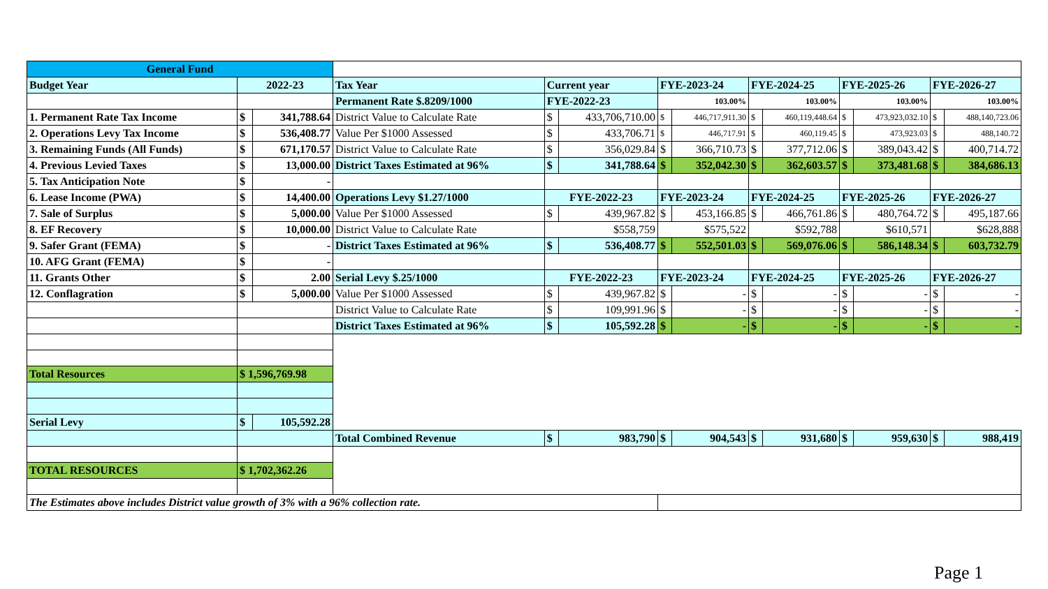| General Fund | | | | | | | | | | | | | |
| Budget Year | 2022-23 | | Tax Year | Current year | | FYE-2023-24 | | FYE-2024-25 | | FYE-2025-26 | | FYE-2026-27 | |
| | | | Permanent Rate $.8209/1000 | FYE-2022-23 | | 103.00% | | 103.00% | | 103.00% | | 103.00% | |
| 1. Permanent Rate Tax Income | $ | 341,788.64 | District Value to Calculate Rate | $ | 433,706,710.00 | $ | 446,717,911.30 | $ | 460,119,448.64 | $ | 473,923,032.10 | $ | 488,140,723.06 |
| 2. Operations Levy Tax Income | $ | 536,408.77 | Value Per $1000 Assessed | $ | 433,706.71 | $ | 446,717.91 | $ | 460,119.45 | $ | 473,923.03 | $ | 488,140.72 |
| 3. Remaining Funds (All Funds) | $ | 671,170.57 | District Value to Calculate Rate | $ | 356,029.84 | $ | 366,710.73 | $ | 377,712.06 | $ | 389,043.42 | $ | 400,714.72 |
| 4. Previous Levied Taxes | $ | 13,000.00 | District Taxes Estimated at 96% | $ | 341,788.64 | $ | 352,042.30 | $ | 362,603.57 | $ | 373,481.68 | $ | 384,686.13 |
| 5. Tax Anticipation Note | $ | - | | | | | | | | | | | |
| 6. Lease Income (PWA) | $ | 14,400.00 | Operations Levy $1.27/1000 | FYE-2022-23 | | FYE-2023-24 | | FYE-2024-25 | | FYE-2025-26 | | FYE-2026-27 | |
| 7. Sale of Surplus | $ | 5,000.00 | Value Per $1000 Assessed | $ | 439,967.82 | $ | 453,166.85 | $ | 466,761.86 | $ | 480,764.72 | $ | 495,187.66 |
| 8. EF Recovery | $ | 10,000.00 | District Value to Calculate Rate | $558,759 | | $575,522 | | $592,788 | | $610,571 | | $628,888 | |
| 9. Safer Grant (FEMA) | $ | - | District Taxes Estimated at 96% | $ | 536,408.77 | $ | 552,501.03 | $ | 569,076.06 | $ | 586,148.34 | $ | 603,732.79 |
| 10. AFG Grant (FEMA) | $ | - | | | | | | | | | | | |
| 11. Grants Other | $ | 2.00 | Serial Levy $.25/1000 | FYE-2022-23 | | FYE-2023-24 | | FYE-2024-25 | | FYE-2025-26 | | FYE-2026-27 | |
| 12. Conflagration | $ | 5,000.00 | Value Per $1000 Assessed | $ | 439,967.82 | $ | - | $ | - | $ | - | $ | - |
| | | | District Value to Calculate Rate | $ | 109,991.96 | $ | - | $ | - | $ | - | $ | - |
| | | | District Taxes Estimated at 96% | $ | 105,592.28 | $ | - | $ | - | $ | - | $ | - |
| Total Resources | $ 1,596,769.98 | | | | | | | | | | | | |
| Serial Levy | $ | 105,592.28 | | | | | | | | | | | |
| | | | Total Combined Revenue | $ | 983,790 | $ | 904,543 | $ | 931,680 | $ | 959,630 | $ | 988,419 |
| TOTAL RESOURCES | $ 1,702,362.26 | | | | | | | | | | | | |
| The Estimates above includes District value growth of 3% with a 96% collection rate. | | | | | | | | | | | | | |
Page 1